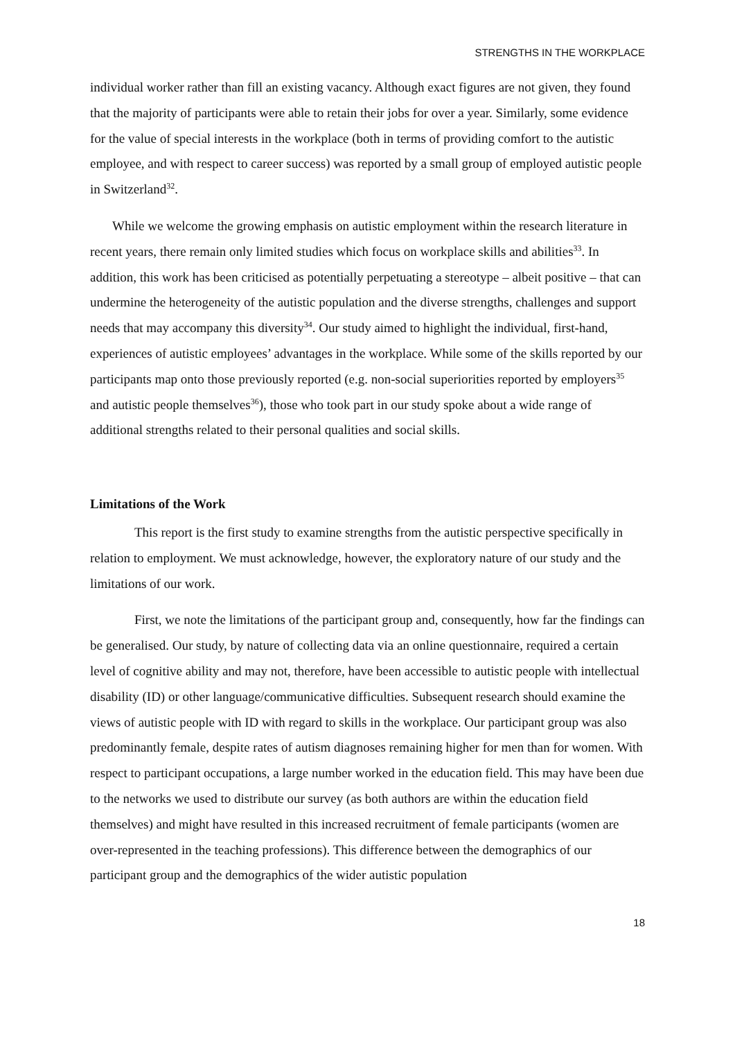STRENGTHS IN THE WORKPLACE
individual worker rather than fill an existing vacancy. Although exact figures are not given, they found that the majority of participants were able to retain their jobs for over a year. Similarly, some evidence for the value of special interests in the workplace (both in terms of providing comfort to the autistic employee, and with respect to career success) was reported by a small group of employed autistic people in Switzerland<sup>32</sup>.
While we welcome the growing emphasis on autistic employment within the research literature in recent years, there remain only limited studies which focus on workplace skills and abilities<sup>33</sup>. In addition, this work has been criticised as potentially perpetuating a stereotype – albeit positive – that can undermine the heterogeneity of the autistic population and the diverse strengths, challenges and support needs that may accompany this diversity<sup>34</sup>. Our study aimed to highlight the individual, first-hand, experiences of autistic employees’ advantages in the workplace. While some of the skills reported by our participants map onto those previously reported (e.g. non-social superiorities reported by employers<sup>35</sup> and autistic people themselves<sup>36</sup>), those who took part in our study spoke about a wide range of additional strengths related to their personal qualities and social skills.
Limitations of the Work
This report is the first study to examine strengths from the autistic perspective specifically in relation to employment. We must acknowledge, however, the exploratory nature of our study and the limitations of our work.
First, we note the limitations of the participant group and, consequently, how far the findings can be generalised. Our study, by nature of collecting data via an online questionnaire, required a certain level of cognitive ability and may not, therefore, have been accessible to autistic people with intellectual disability (ID) or other language/communicative difficulties. Subsequent research should examine the views of autistic people with ID with regard to skills in the workplace. Our participant group was also predominantly female, despite rates of autism diagnoses remaining higher for men than for women. With respect to participant occupations, a large number worked in the education field. This may have been due to the networks we used to distribute our survey (as both authors are within the education field themselves) and might have resulted in this increased recruitment of female participants (women are over-represented in the teaching professions). This difference between the demographics of our participant group and the demographics of the wider autistic population
18